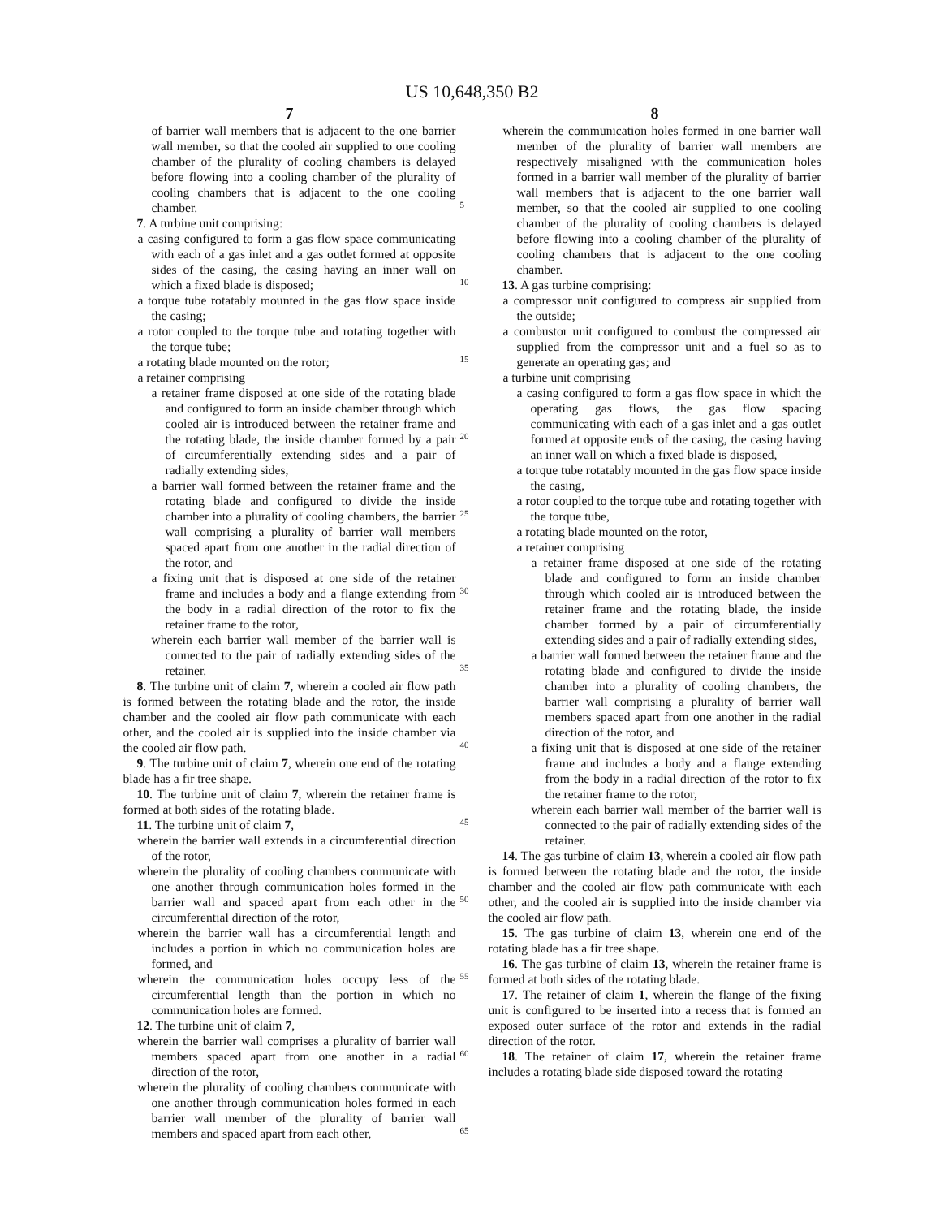US 10,648,350 B2
7
of barrier wall members that is adjacent to the one barrier wall member, so that the cooled air supplied to one cooling chamber of the plurality of cooling chambers is delayed before flowing into a cooling chamber of the plurality of cooling chambers that is adjacent to the one cooling chamber.
7. A turbine unit comprising:
a casing configured to form a gas flow space communicating with each of a gas inlet and a gas outlet formed at opposite sides of the casing, the casing having an inner wall on which a fixed blade is disposed;
a torque tube rotatably mounted in the gas flow space inside the casing;
a rotor coupled to the torque tube and rotating together with the torque tube;
a rotating blade mounted on the rotor;
a retainer comprising
a retainer frame disposed at one side of the rotating blade and configured to form an inside chamber through which cooled air is introduced between the retainer frame and the rotating blade, the inside chamber formed by a pair of circumferentially extending sides and a pair of radially extending sides,
a barrier wall formed between the retainer frame and the rotating blade and configured to divide the inside chamber into a plurality of cooling chambers, the barrier wall comprising a plurality of barrier wall members spaced apart from one another in the radial direction of the rotor, and
a fixing unit that is disposed at one side of the retainer frame and includes a body and a flange extending from the body in a radial direction of the rotor to fix the retainer frame to the rotor,
wherein each barrier wall member of the barrier wall is connected to the pair of radially extending sides of the retainer.
8. The turbine unit of claim 7, wherein a cooled air flow path is formed between the rotating blade and the rotor, the inside chamber and the cooled air flow path communicate with each other, and the cooled air is supplied into the inside chamber via the cooled air flow path.
9. The turbine unit of claim 7, wherein one end of the rotating blade has a fir tree shape.
10. The turbine unit of claim 7, wherein the retainer frame is formed at both sides of the rotating blade.
11. The turbine unit of claim 7,
wherein the barrier wall extends in a circumferential direction of the rotor,
wherein the plurality of cooling chambers communicate with one another through communication holes formed in the barrier wall and spaced apart from each other in the circumferential direction of the rotor,
wherein the barrier wall has a circumferential length and includes a portion in which no communication holes are formed, and
wherein the communication holes occupy less of the circumferential length than the portion in which no communication holes are formed.
12. The turbine unit of claim 7,
wherein the barrier wall comprises a plurality of barrier wall members spaced apart from one another in a radial direction of the rotor,
wherein the plurality of cooling chambers communicate with one another through communication holes formed in each barrier wall member of the plurality of barrier wall members and spaced apart from each other,
5
10
15
20
25
30
35
40
45
50
55
60
65
8
wherein the communication holes formed in one barrier wall member of the plurality of barrier wall members are respectively misaligned with the communication holes formed in a barrier wall member of the plurality of barrier wall members that is adjacent to the one barrier wall member, so that the cooled air supplied to one cooling chamber of the plurality of cooling chambers is delayed before flowing into a cooling chamber of the plurality of cooling chambers that is adjacent to the one cooling chamber.
13. A gas turbine comprising:
a compressor unit configured to compress air supplied from the outside;
a combustor unit configured to combust the compressed air supplied from the compressor unit and a fuel so as to generate an operating gas; and
a turbine unit comprising
a casing configured to form a gas flow space in which the operating gas flows, the gas flow spacing communicating with each of a gas inlet and a gas outlet formed at opposite ends of the casing, the casing having an inner wall on which a fixed blade is disposed,
a torque tube rotatably mounted in the gas flow space inside the casing,
a rotor coupled to the torque tube and rotating together with the torque tube,
a rotating blade mounted on the rotor,
a retainer comprising
a retainer frame disposed at one side of the rotating blade and configured to form an inside chamber through which cooled air is introduced between the retainer frame and the rotating blade, the inside chamber formed by a pair of circumferentially extending sides and a pair of radially extending sides,
a barrier wall formed between the retainer frame and the rotating blade and configured to divide the inside chamber into a plurality of cooling chambers, the barrier wall comprising a plurality of barrier wall members spaced apart from one another in the radial direction of the rotor, and
a fixing unit that is disposed at one side of the retainer frame and includes a body and a flange extending from the body in a radial direction of the rotor to fix the retainer frame to the rotor,
wherein each barrier wall member of the barrier wall is connected to the pair of radially extending sides of the retainer.
14. The gas turbine of claim 13, wherein a cooled air flow path is formed between the rotating blade and the rotor, the inside chamber and the cooled air flow path communicate with each other, and the cooled air is supplied into the inside chamber via the cooled air flow path.
15. The gas turbine of claim 13, wherein one end of the rotating blade has a fir tree shape.
16. The gas turbine of claim 13, wherein the retainer frame is formed at both sides of the rotating blade.
17. The retainer of claim 1, wherein the flange of the fixing unit is configured to be inserted into a recess that is formed an exposed outer surface of the rotor and extends in the radial direction of the rotor.
18. The retainer of claim 17, wherein the retainer frame includes a rotating blade side disposed toward the rotating